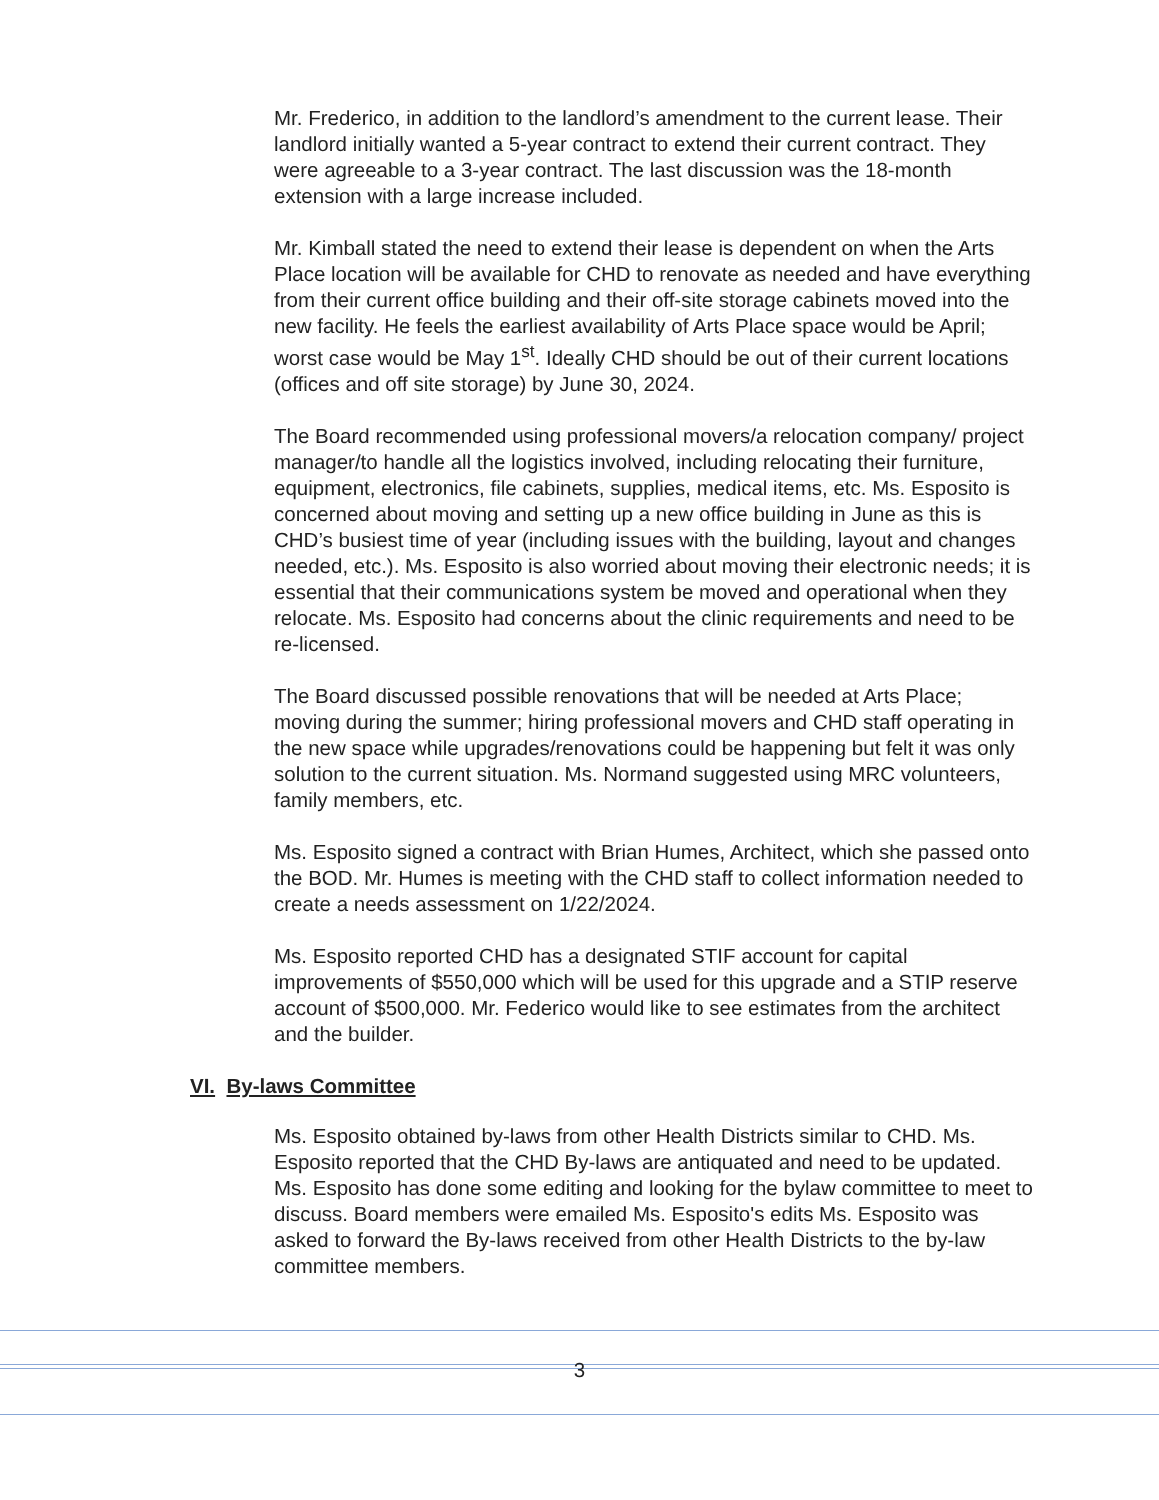Mr. Frederico, in addition to the landlord’s amendment to the current lease. Their landlord initially wanted a 5-year contract to extend their current contract. They were agreeable to a 3-year contract. The last discussion was the 18-month extension with a large increase included.
Mr. Kimball stated the need to extend their lease is dependent on when the Arts Place location will be available for CHD to renovate as needed and have everything from their current office building and their off-site storage cabinets moved into the new facility. He feels the earliest availability of Arts Place space would be April; worst case would be May 1<sup>st</sup>. Ideally CHD should be out of their current locations (offices and off site storage) by June 30, 2024.
The Board recommended using professional movers/a relocation company/ project manager/to handle all the logistics involved, including relocating their furniture, equipment, electronics, file cabinets, supplies, medical items, etc. Ms. Esposito is concerned about moving and setting up a new office building in June as this is CHD’s busiest time of year (including issues with the building, layout and changes needed, etc.). Ms. Esposito is also worried about moving their electronic needs; it is essential that their communications system be moved and operational when they relocate. Ms. Esposito had concerns about the clinic requirements and need to be re-licensed.
The Board discussed possible renovations that will be needed at Arts Place; moving during the summer; hiring professional movers and CHD staff operating in the new space while upgrades/renovations could be happening but felt it was only solution to the current situation. Ms. Normand suggested using MRC volunteers, family members, etc.
Ms. Esposito signed a contract with Brian Humes, Architect, which she passed onto the BOD. Mr. Humes is meeting with the CHD staff to collect information needed to create a needs assessment on 1/22/2024.
Ms. Esposito reported CHD has a designated STIF account for capital improvements of $550,000 which will be used for this upgrade and a STIP reserve account of $500,000. Mr. Federico would like to see estimates from the architect and the builder.
VI. By-laws Committee
Ms. Esposito obtained by-laws from other Health Districts similar to CHD. Ms. Esposito reported that the CHD By-laws are antiquated and need to be updated. Ms. Esposito has done some editing and looking for the bylaw committee to meet to discuss. Board members were emailed Ms. Esposito's edits Ms. Esposito was asked to forward the By-laws received from other Health Districts to the by-law committee members.
3